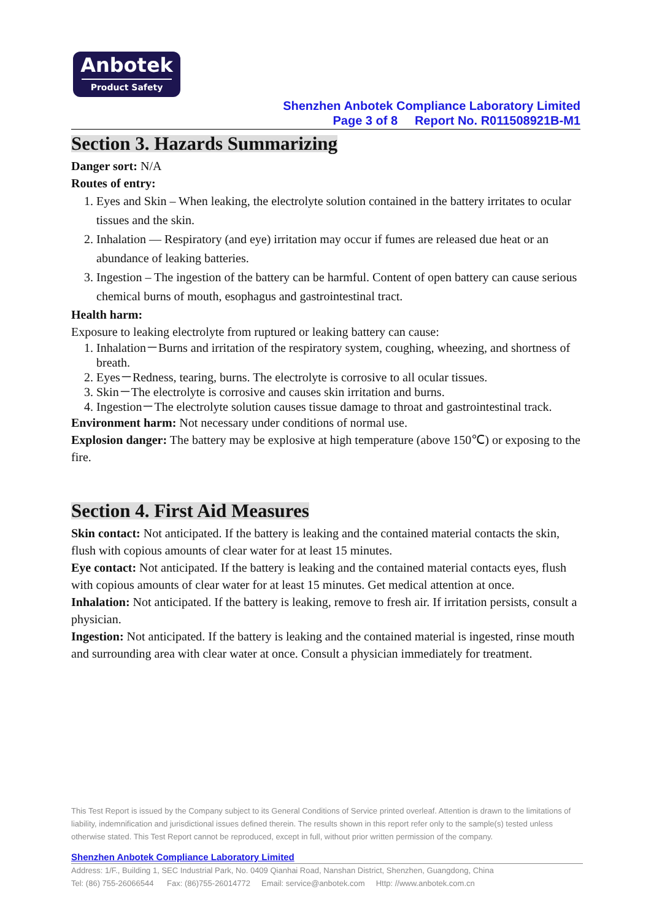Anbotek
Product Safety
Shenzhen Anbotek Compliance Laboratory Limited
Page 3 of 8 Report No. R011508921B-M1
Section 3. Hazards Summarizing
Danger sort: N/A
Routes of entry:
1. Eyes and Skin – When leaking, the electrolyte solution contained in the battery irritates to ocular tissues and the skin.
2. Inhalation — Respiratory (and eye) irritation may occur if fumes are released due heat or an abundance of leaking batteries.
3. Ingestion – The ingestion of the battery can be harmful. Content of open battery can cause serious chemical burns of mouth, esophagus and gastrointestinal tract.
Health harm:
Exposure to leaking electrolyte from ruptured or leaking battery can cause:
1. Inhalation－Burns and irritation of the respiratory system, coughing, wheezing, and shortness of breath.
2. Eyes－Redness, tearing, burns. The electrolyte is corrosive to all ocular tissues.
3. Skin－The electrolyte is corrosive and causes skin irritation and burns.
4. Ingestion－The electrolyte solution causes tissue damage to throat and gastrointestinal track.
Environment harm: Not necessary under conditions of normal use.
Explosion danger: The battery may be explosive at high temperature (above 150℃) or exposing to the fire.
Section 4. First Aid Measures
Skin contact: Not anticipated. If the battery is leaking and the contained material contacts the skin, flush with copious amounts of clear water for at least 15 minutes.
Eye contact: Not anticipated. If the battery is leaking and the contained material contacts eyes, flush with copious amounts of clear water for at least 15 minutes. Get medical attention at once.
Inhalation: Not anticipated. If the battery is leaking, remove to fresh air. If irritation persists, consult a physician.
Ingestion: Not anticipated. If the battery is leaking and the contained material is ingested, rinse mouth and surrounding area with clear water at once. Consult a physician immediately for treatment.
This Test Report is issued by the Company subject to its General Conditions of Service printed overleaf. Attention is drawn to the limitations of liability, indemnification and jurisdictional issues defined therein. The results shown in this report refer only to the sample(s) tested unless otherwise stated. This Test Report cannot be reproduced, except in full, without prior written permission of the company.
Shenzhen Anbotek Compliance Laboratory Limited
Address: 1/F., Building 1, SEC Industrial Park, No. 0409 Qianhai Road, Nanshan District, Shenzhen, Guangdong, China
Tel: (86) 755-26066544 Fax: (86)755-26014772 Email: service@anbotek.com Http: //www.anbotek.com.cn